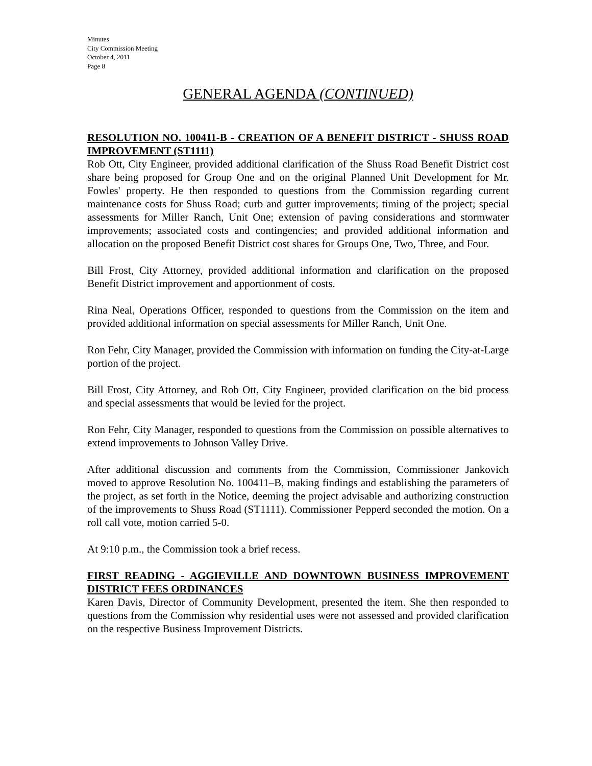Minutes
City Commission Meeting
October 4, 2011
Page 8
GENERAL AGENDA (CONTINUED)
RESOLUTION NO. 100411-B - CREATION OF A BENEFIT DISTRICT - SHUSS ROAD IMPROVEMENT (ST1111)
Rob Ott, City Engineer, provided additional clarification of the Shuss Road Benefit District cost share being proposed for Group One and on the original Planned Unit Development for Mr. Fowles' property. He then responded to questions from the Commission regarding current maintenance costs for Shuss Road; curb and gutter improvements; timing of the project; special assessments for Miller Ranch, Unit One; extension of paving considerations and stormwater improvements; associated costs and contingencies; and provided additional information and allocation on the proposed Benefit District cost shares for Groups One, Two, Three, and Four.
Bill Frost, City Attorney, provided additional information and clarification on the proposed Benefit District improvement and apportionment of costs.
Rina Neal, Operations Officer, responded to questions from the Commission on the item and provided additional information on special assessments for Miller Ranch, Unit One.
Ron Fehr, City Manager, provided the Commission with information on funding the City-at-Large portion of the project.
Bill Frost, City Attorney, and Rob Ott, City Engineer, provided clarification on the bid process and special assessments that would be levied for the project.
Ron Fehr, City Manager, responded to questions from the Commission on possible alternatives to extend improvements to Johnson Valley Drive.
After additional discussion and comments from the Commission, Commissioner Jankovich moved to approve Resolution No. 100411–B, making findings and establishing the parameters of the project, as set forth in the Notice, deeming the project advisable and authorizing construction of the improvements to Shuss Road (ST1111). Commissioner Pepperd seconded the motion. On a roll call vote, motion carried 5-0.
At 9:10 p.m., the Commission took a brief recess.
FIRST READING - AGGIEVILLE AND DOWNTOWN BUSINESS IMPROVEMENT DISTRICT FEES ORDINANCES
Karen Davis, Director of Community Development, presented the item. She then responded to questions from the Commission why residential uses were not assessed and provided clarification on the respective Business Improvement Districts.